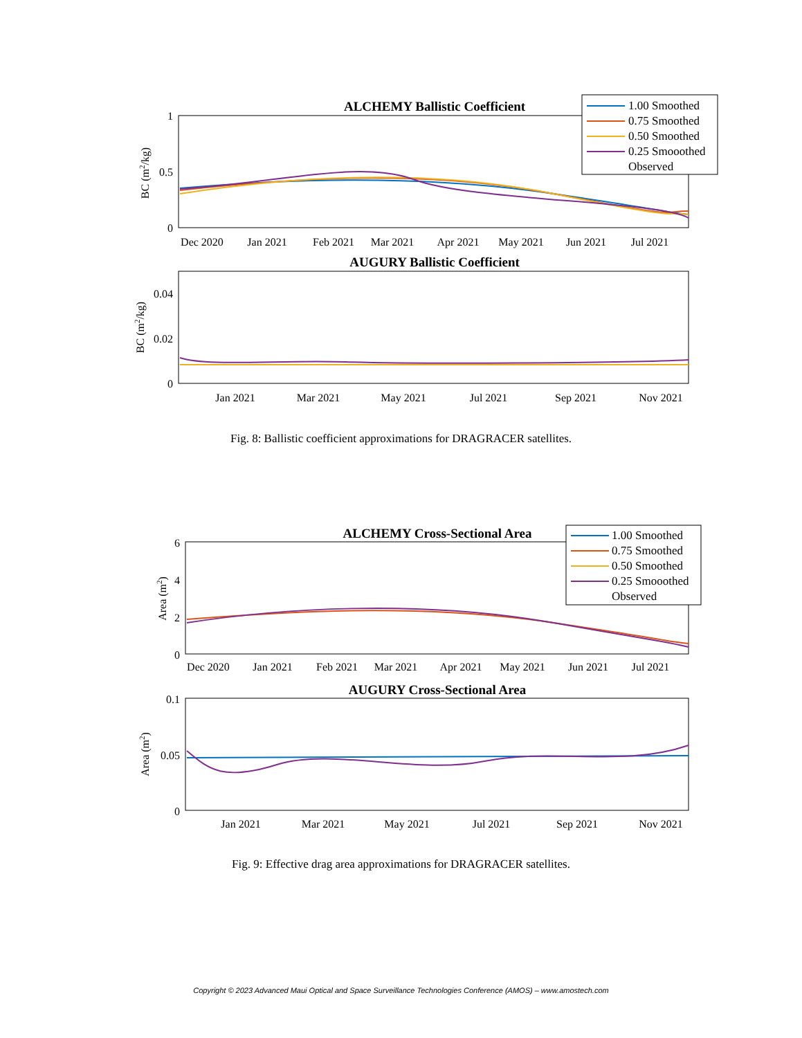ALCHEMY Ballistic Coefficient
1
0.5
0
BC (m2/kg)
Dec 2020
Jan 2021
Feb 2021
Mar 2021
Apr 2021
May 2021
Jun 2021
Jul 2021
1.00 Smoothed
0.75 Smoothed
0.50 Smoothed
0.25 Smooothed
Observed
AUGURY Ballistic Coefficient
0.04
0.02
0
BC (m2/kg)
Jan 2021
Mar 2021
May 2021
Jul 2021
Sep 2021
Nov 2021
Fig. 8: Ballistic coefficient approximations for DRAGRACER satellites.
ALCHEMY Cross-Sectional Area
6
4
2
0
Area (m2)
Dec 2020
Jan 2021
Feb 2021
Mar 2021
Apr 2021
May 2021
Jun 2021
Jul 2021
1.00 Smoothed
0.75 Smoothed
0.50 Smoothed
0.25 Smooothed
Observed
AUGURY Cross-Sectional Area
0.1
0.05
0
Area (m2)
Jan 2021
Mar 2021
May 2021
Jul 2021
Sep 2021
Nov 2021
Fig. 9: Effective drag area approximations for DRAGRACER satellites.
Copyright © 2023 Advanced Maui Optical and Space Surveillance Technologies Conference (AMOS) – www.amostech.com